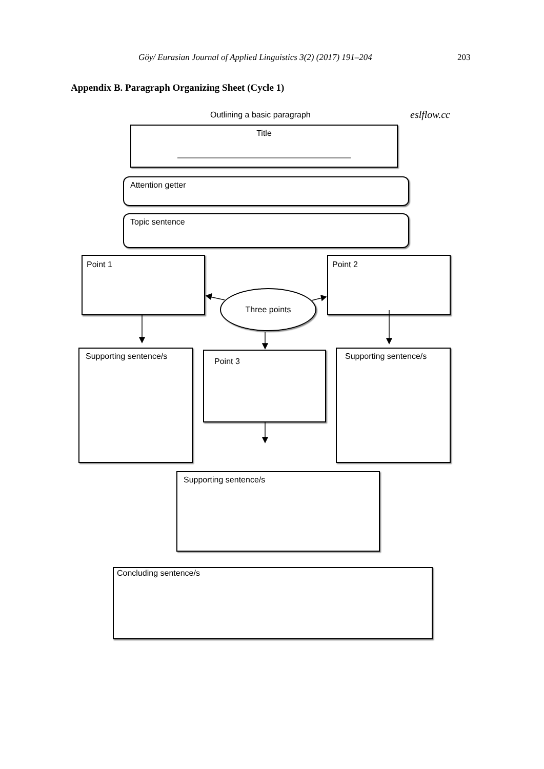Göy/ Eurasian Journal of Applied Linguistics 3(2) (2017) 191–204 203
Appendix B. Paragraph Organizing Sheet (Cycle 1)
Outlining a basic paragraph eslflow.cc
Title
Attention getter
Topic sentence
Point 1 Point 2
Three points
Supporting sentence/s Point 3 Supporting sentence/s
Supporting sentence/s
Concluding sentence/s